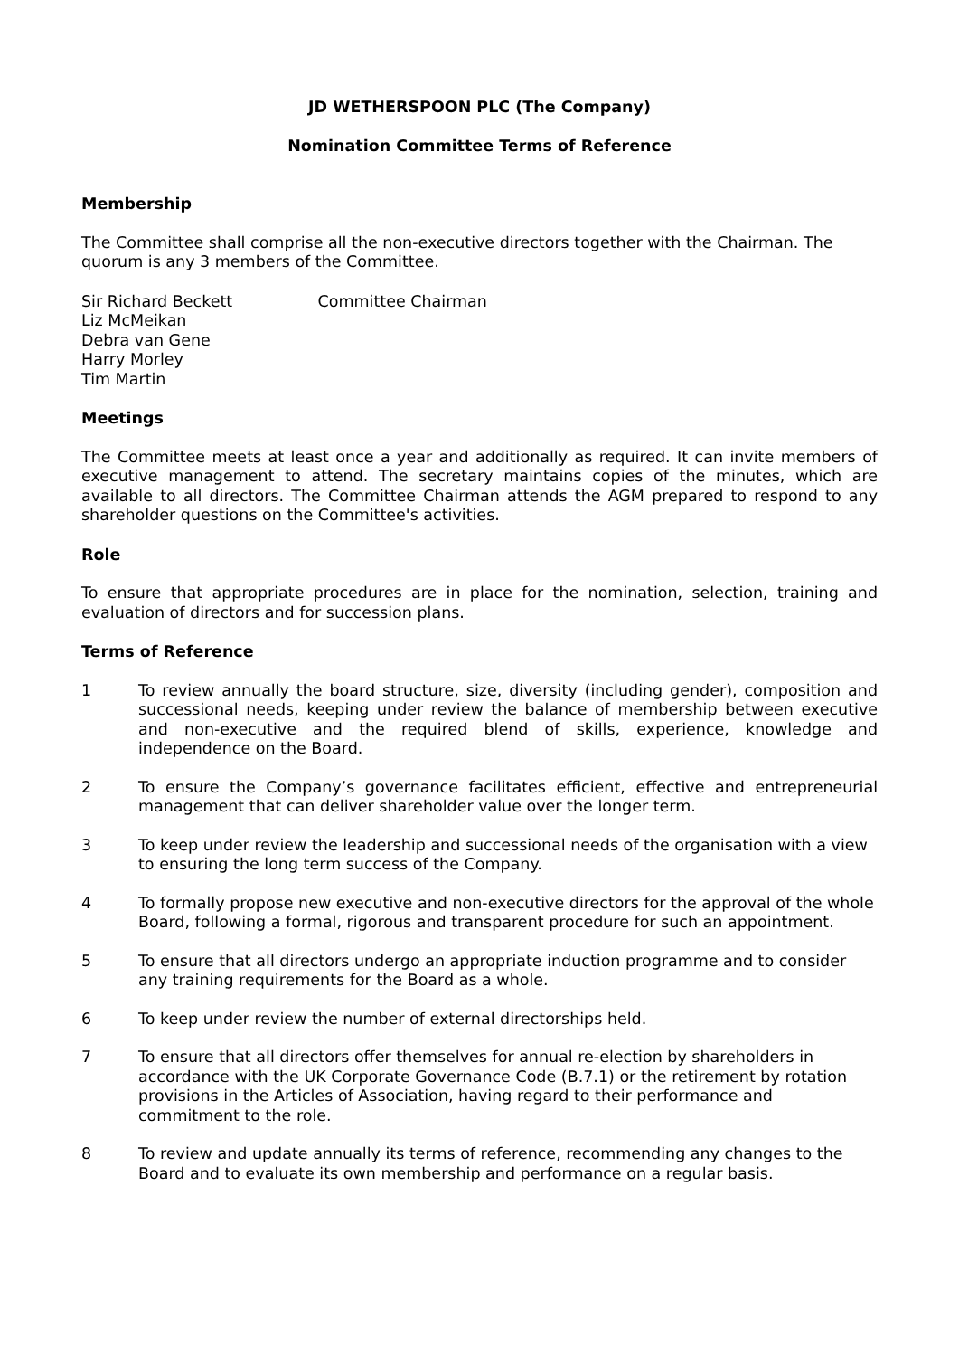JD WETHERSPOON PLC (The Company)
Nomination Committee Terms of Reference
Membership
The Committee shall comprise all the non-executive directors together with the Chairman. The quorum is any 3 members of the Committee.
Sir Richard Beckett Committee Chairman
Liz McMeikan
Debra van Gene
Harry Morley
Tim Martin
Meetings
The Committee meets at least once a year and additionally as required. It can invite members of executive management to attend. The secretary maintains copies of the minutes, which are available to all directors. The Committee Chairman attends the AGM prepared to respond to any shareholder questions on the Committee's activities.
Role
To ensure that appropriate procedures are in place for the nomination, selection, training and evaluation of directors and for succession plans.
Terms of Reference
1 To review annually the board structure, size, diversity (including gender), composition and successional needs, keeping under review the balance of membership between executive and non-executive and the required blend of skills, experience, knowledge and independence on the Board.
2 To ensure the Company’s governance facilitates efficient, effective and entrepreneurial management that can deliver shareholder value over the longer term.
3 To keep under review the leadership and successional needs of the organisation with a view to ensuring the long term success of the Company.
4 To formally propose new executive and non-executive directors for the approval of the whole Board, following a formal, rigorous and transparent procedure for such an appointment.
5 To ensure that all directors undergo an appropriate induction programme and to consider any training requirements for the Board as a whole.
6 To keep under review the number of external directorships held.
7 To ensure that all directors offer themselves for annual re-election by shareholders in accordance with the UK Corporate Governance Code (B.7.1) or the retirement by rotation provisions in the Articles of Association, having regard to their performance and commitment to the role.
8 To review and update annually its terms of reference, recommending any changes to the Board and to evaluate its own membership and performance on a regular basis.